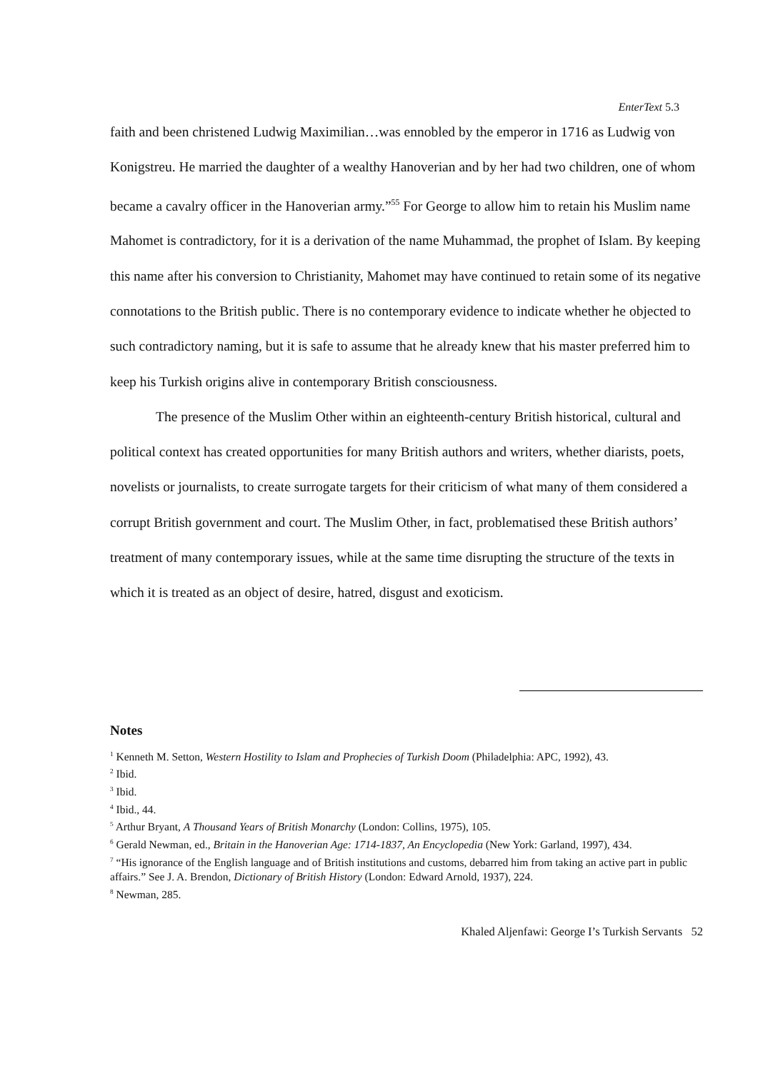EnterText 5.3
faith and been christened Ludwig Maximilian…was ennobled by the emperor in 1716 as Ludwig von Konigstreu. He married the daughter of a wealthy Hanoverian and by her had two children, one of whom became a cavalry officer in the Hanoverian army.”<sup>55</sup> For George to allow him to retain his Muslim name Mahomet is contradictory, for it is a derivation of the name Muhammad, the prophet of Islam. By keeping this name after his conversion to Christianity, Mahomet may have continued to retain some of its negative connotations to the British public. There is no contemporary evidence to indicate whether he objected to such contradictory naming, but it is safe to assume that he already knew that his master preferred him to keep his Turkish origins alive in contemporary British consciousness.
The presence of the Muslim Other within an eighteenth-century British historical, cultural and political context has created opportunities for many British authors and writers, whether diarists, poets, novelists or journalists, to create surrogate targets for their criticism of what many of them considered a corrupt British government and court. The Muslim Other, in fact, problematised these British authors’ treatment of many contemporary issues, while at the same time disrupting the structure of the texts in which it is treated as an object of desire, hatred, disgust and exoticism.
Notes
<sup>1</sup> Kenneth M. Setton, Western Hostility to Islam and Prophecies of Turkish Doom (Philadelphia: APC, 1992), 43.
<sup>2</sup> Ibid.
<sup>3</sup> Ibid.
<sup>4</sup> Ibid., 44.
<sup>5</sup> Arthur Bryant, A Thousand Years of British Monarchy (London: Collins, 1975), 105.
<sup>6</sup> Gerald Newman, ed., Britain in the Hanoverian Age: 1714-1837, An Encyclopedia (New York: Garland, 1997), 434.
<sup>7</sup> “His ignorance of the English language and of British institutions and customs, debarred him from taking an active part in public affairs.” See J. A. Brendon, Dictionary of British History (London: Edward Arnold, 1937), 224.
<sup>8</sup> Newman, 285.
Khaled Aljenfawi: George I’s Turkish Servants 52